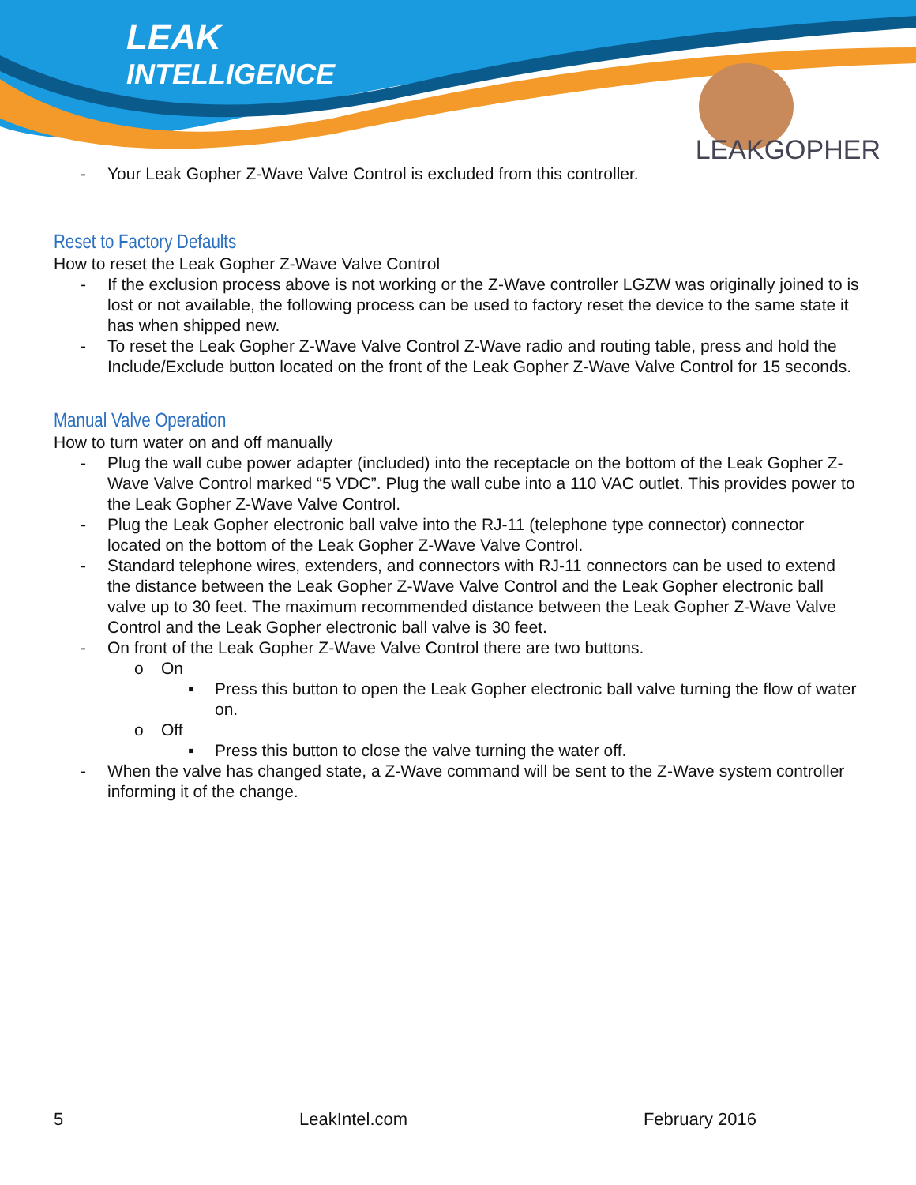LEAK
INTELLIGENCE
LEAKGOPHER
- Your Leak Gopher Z-Wave Valve Control is excluded from this controller.
Reset to Factory Defaults
How to reset the Leak Gopher Z-Wave Valve Control
- If the exclusion process above is not working or the Z-Wave controller LGZW was originally joined to is lost or not available, the following process can be used to factory reset the device to the same state it has when shipped new.
- To reset the Leak Gopher Z-Wave Valve Control Z-Wave radio and routing table, press and hold the Include/Exclude button located on the front of the Leak Gopher Z-Wave Valve Control for 15 seconds.
Manual Valve Operation
How to turn water on and off manually
- Plug the wall cube power adapter (included) into the receptacle on the bottom of the Leak Gopher Z-Wave Valve Control marked “5 VDC”. Plug the wall cube into a 110 VAC outlet. This provides power to the Leak Gopher Z-Wave Valve Control.
- Plug the Leak Gopher electronic ball valve into the RJ-11 (telephone type connector) connector located on the bottom of the Leak Gopher Z-Wave Valve Control.
- Standard telephone wires, extenders, and connectors with RJ-11 connectors can be used to extend the distance between the Leak Gopher Z-Wave Valve Control and the Leak Gopher electronic ball valve up to 30 feet. The maximum recommended distance between the Leak Gopher Z-Wave Valve Control and the Leak Gopher electronic ball valve is 30 feet.
- On front of the Leak Gopher Z-Wave Valve Control there are two buttons.
o On
▪ Press this button to open the Leak Gopher electronic ball valve turning the flow of water on.
o Off
▪ Press this button to close the valve turning the water off.
- When the valve has changed state, a Z-Wave command will be sent to the Z-Wave system controller informing it of the change.
5 LeakIntel.com February 2016